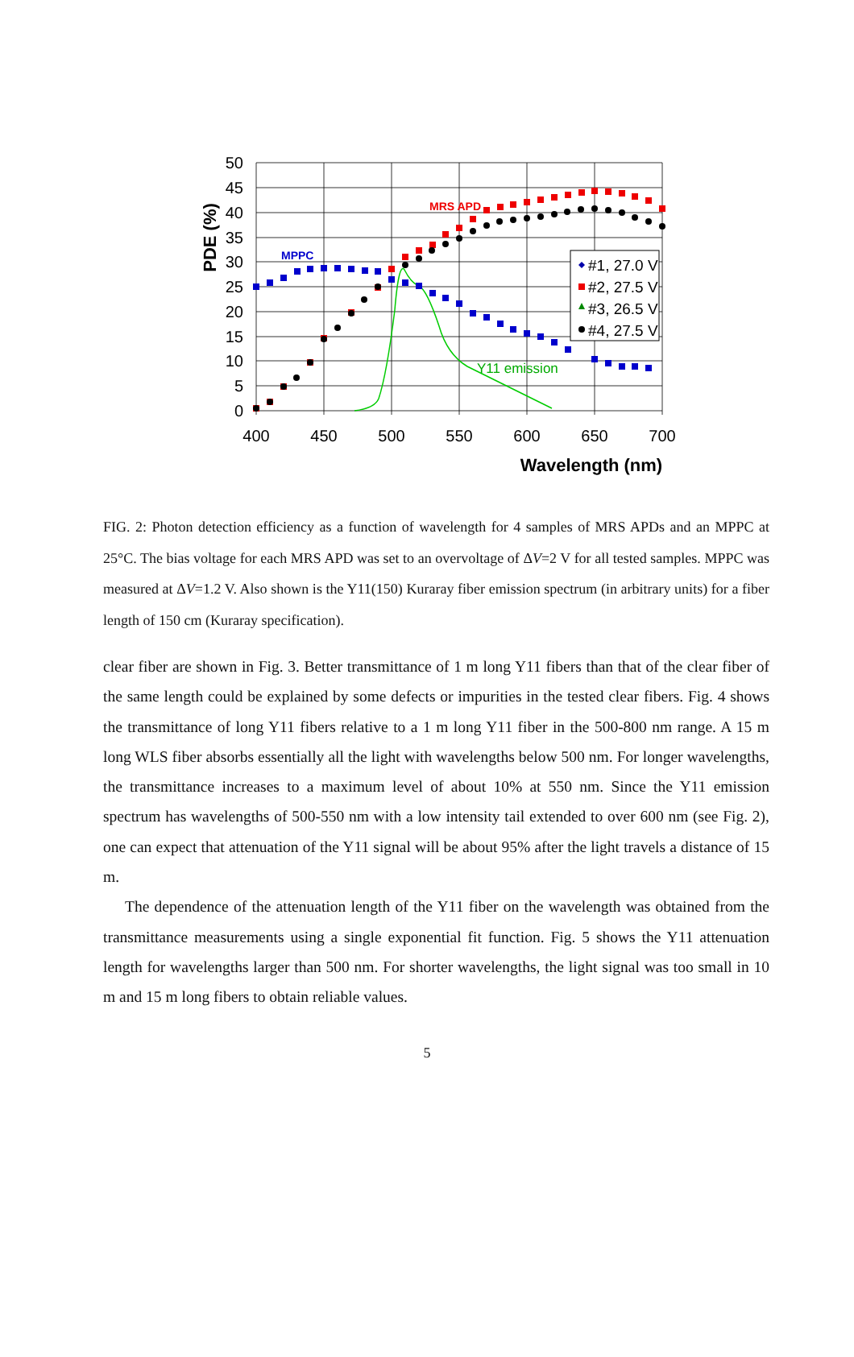50
45
40
35
30
25
20
15
10
5
0
400
450
500
550
600
650
700
Wavelength (nm)
PDE (%)
Y11 emission
MRS APD
MPPC
#1, 27.0 V
#2, 27.5 V
#3, 26.5 V
#4, 27.5 V
FIG. 2: Photon detection efficiency as a function of wavelength for 4 samples of MRS APDs and an MPPC at 25°C. The bias voltage for each MRS APD was set to an overvoltage of ΔV=2 V for all tested samples. MPPC was measured at ΔV=1.2 V. Also shown is the Y11(150) Kuraray fiber emission spectrum (in arbitrary units) for a fiber length of 150 cm (Kuraray specification).
clear fiber are shown in Fig. 3. Better transmittance of 1 m long Y11 fibers than that of the clear fiber of the same length could be explained by some defects or impurities in the tested clear fibers. Fig. 4 shows the transmittance of long Y11 fibers relative to a 1 m long Y11 fiber in the 500-800 nm range. A 15 m long WLS fiber absorbs essentially all the light with wavelengths below 500 nm. For longer wavelengths, the transmittance increases to a maximum level of about 10% at 550 nm. Since the Y11 emission spectrum has wavelengths of 500-550 nm with a low intensity tail extended to over 600 nm (see Fig. 2), one can expect that attenuation of the Y11 signal will be about 95% after the light travels a distance of 15 m.
The dependence of the attenuation length of the Y11 fiber on the wavelength was obtained from the transmittance measurements using a single exponential fit function. Fig. 5 shows the Y11 attenuation length for wavelengths larger than 500 nm. For shorter wavelengths, the light signal was too small in 10 m and 15 m long fibers to obtain reliable values.
5